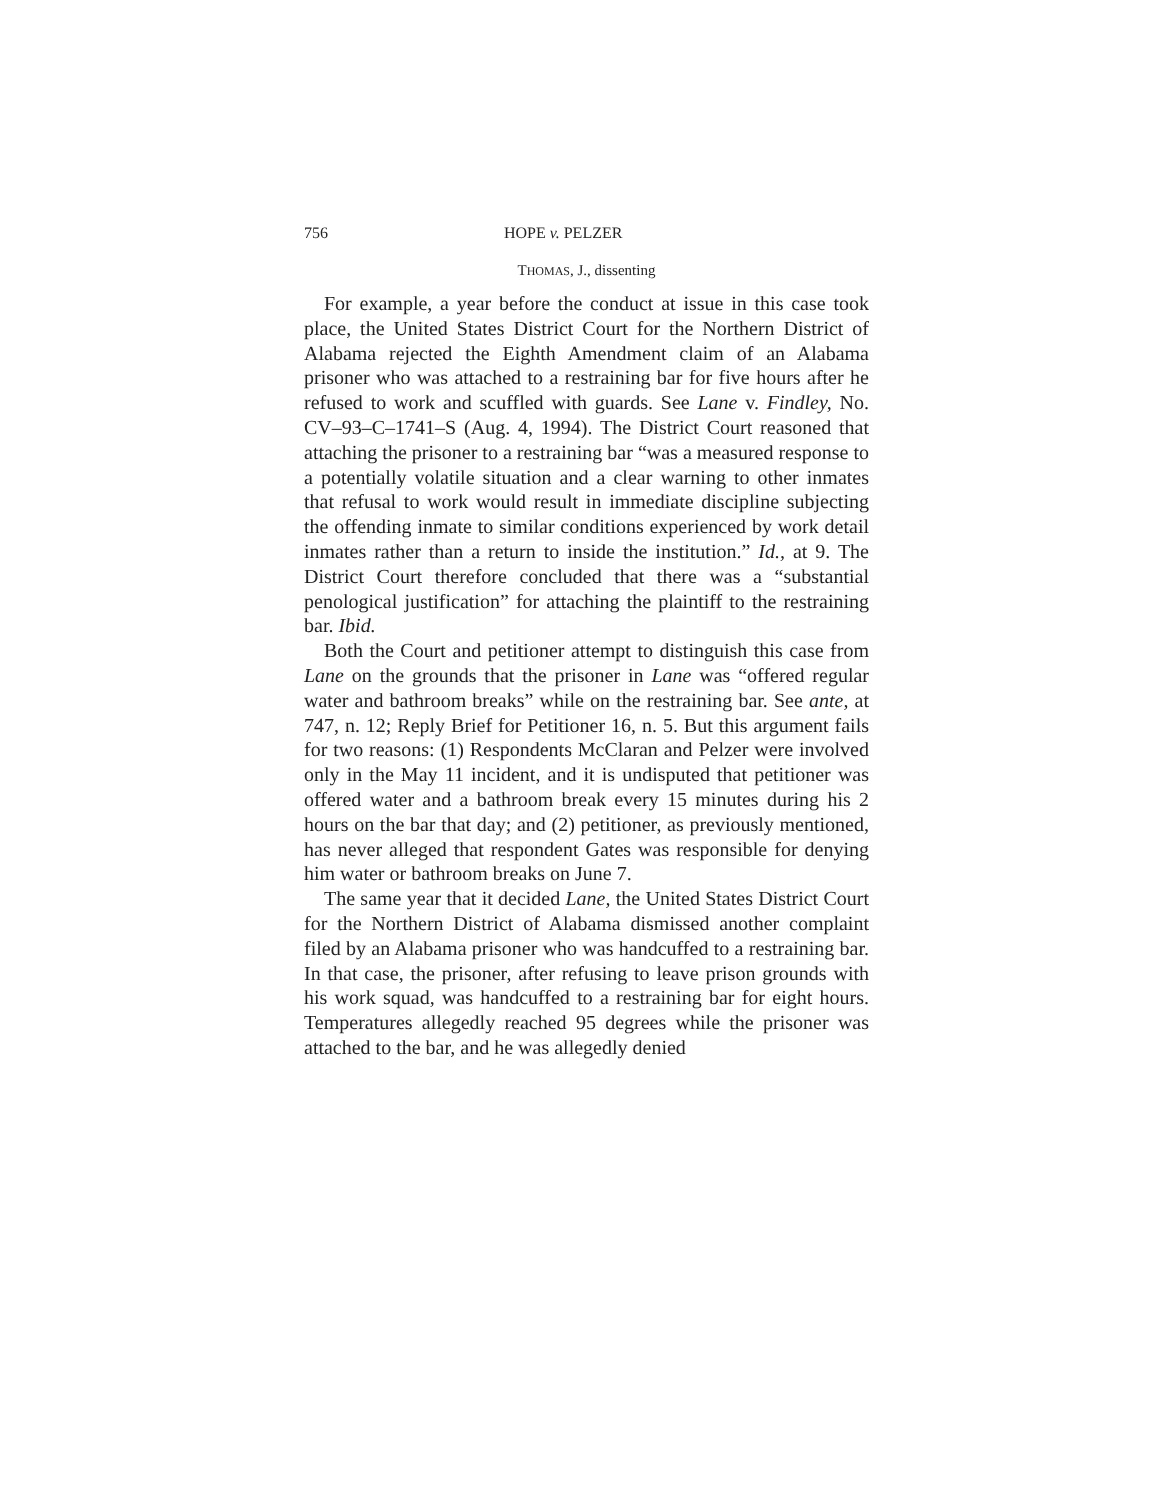756 HOPE v. PELZER
THOMAS, J., dissenting
For example, a year before the conduct at issue in this case took place, the United States District Court for the Northern District of Alabama rejected the Eighth Amendment claim of an Alabama prisoner who was attached to a restraining bar for five hours after he refused to work and scuffled with guards. See Lane v. Findley, No. CV–93–C–1741–S (Aug. 4, 1994). The District Court reasoned that attaching the prisoner to a restraining bar “was a measured response to a potentially volatile situation and a clear warning to other inmates that refusal to work would result in immediate discipline subjecting the offending inmate to similar conditions experienced by work detail inmates rather than a return to inside the institution.” Id., at 9. The District Court therefore concluded that there was a “substantial penological justification” for attaching the plaintiff to the restraining bar. Ibid.
Both the Court and petitioner attempt to distinguish this case from Lane on the grounds that the prisoner in Lane was “offered regular water and bathroom breaks” while on the restraining bar. See ante, at 747, n. 12; Reply Brief for Petitioner 16, n. 5. But this argument fails for two reasons: (1) Respondents McClaran and Pelzer were involved only in the May 11 incident, and it is undisputed that petitioner was offered water and a bathroom break every 15 minutes during his 2 hours on the bar that day; and (2) petitioner, as previously mentioned, has never alleged that respondent Gates was responsible for denying him water or bathroom breaks on June 7.
The same year that it decided Lane, the United States District Court for the Northern District of Alabama dismissed another complaint filed by an Alabama prisoner who was handcuffed to a restraining bar. In that case, the prisoner, after refusing to leave prison grounds with his work squad, was handcuffed to a restraining bar for eight hours. Temperatures allegedly reached 95 degrees while the prisoner was attached to the bar, and he was allegedly denied